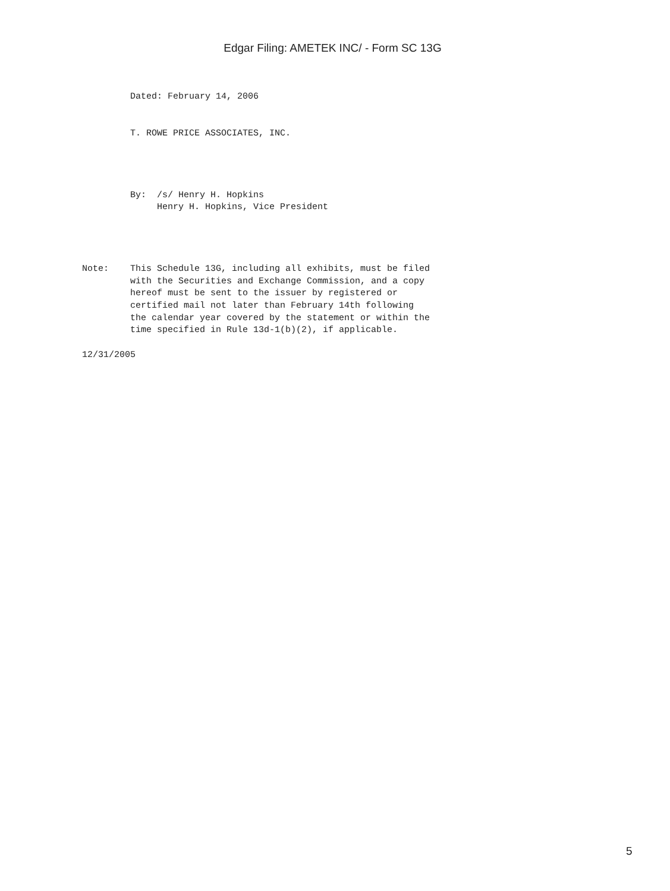Edgar Filing: AMETEK INC/ - Form SC 13G
         Dated: February 14, 2006


         T. ROWE PRICE ASSOCIATES, INC.




         By:  /s/ Henry H. Hopkins
              Henry H. Hopkins, Vice President




Note:    This Schedule 13G, including all exhibits, must be filed
         with the Securities and Exchange Commission, and a copy
         hereof must be sent to the issuer by registered or
         certified mail not later than February 14th following
         the calendar year covered by the statement or within the
         time specified in Rule 13d-1(b)(2), if applicable.

12/31/2005
5